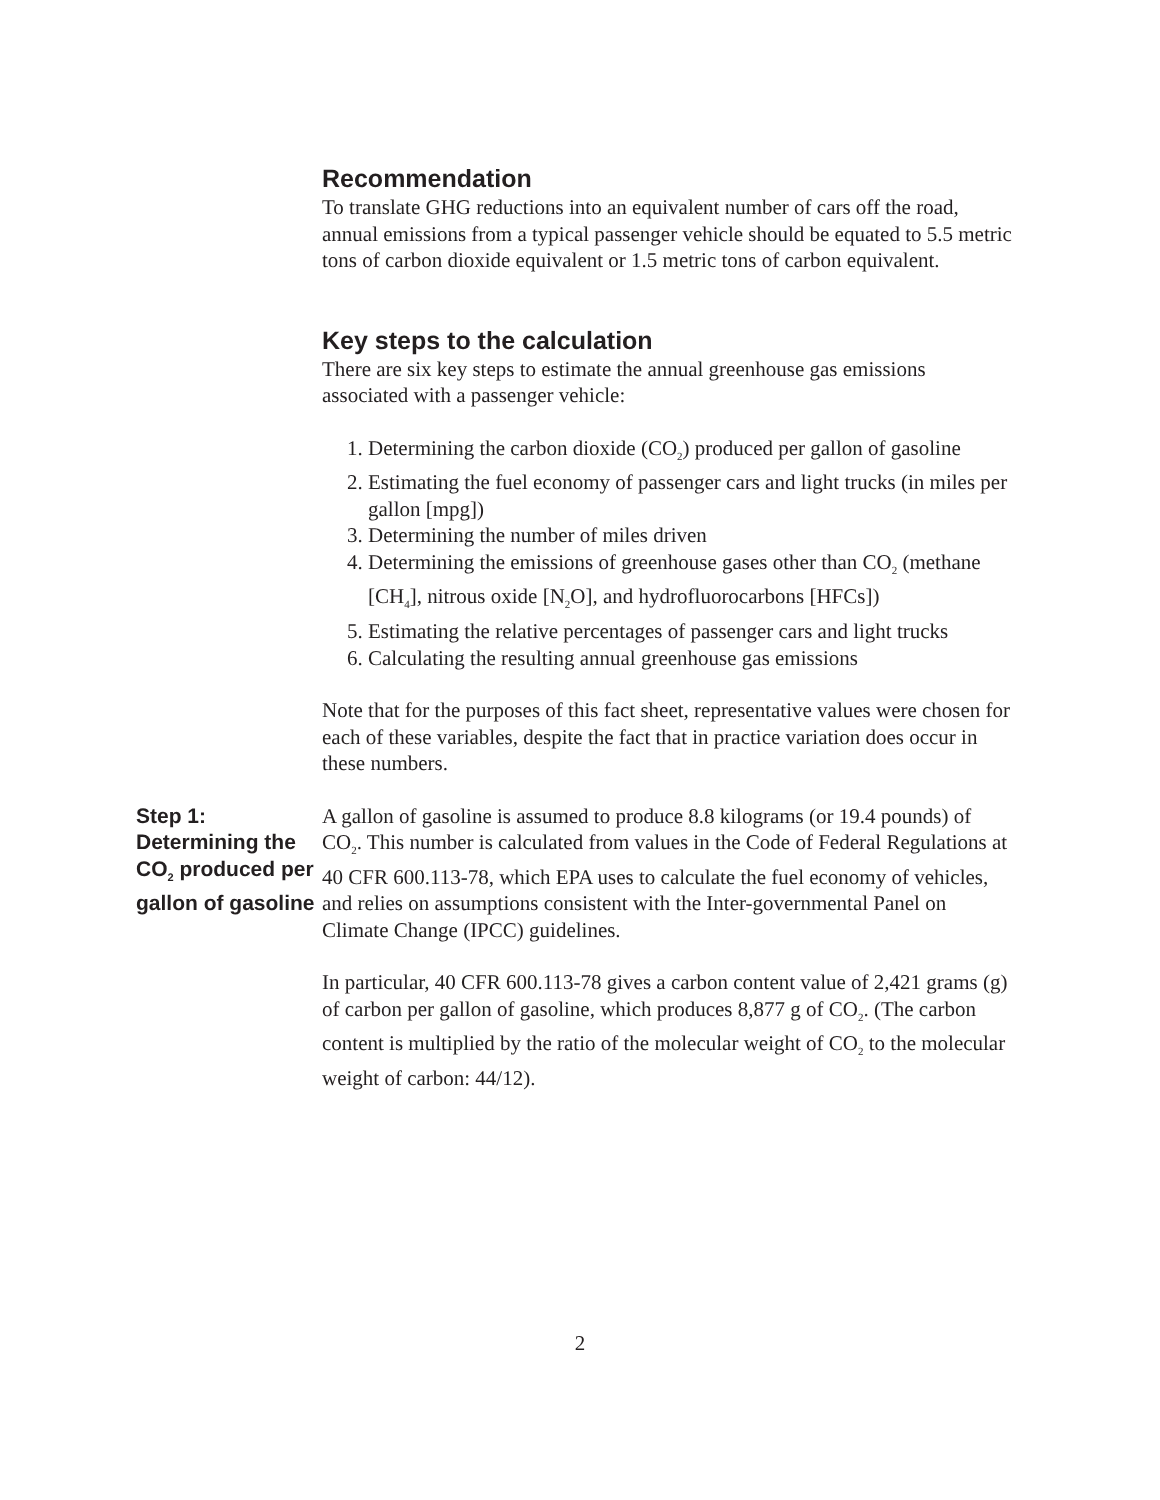Recommendation
To translate GHG reductions into an equivalent number of cars off the road, annual emissions from a typical passenger vehicle should be equated to 5.5 metric tons of carbon dioxide equivalent or 1.5 metric tons of carbon equivalent.
Key steps to the calculation
There are six key steps to estimate the annual greenhouse gas emissions associated with a passenger vehicle:
1. Determining the carbon dioxide (CO<sub>2</sub>) produced per gallon of gasoline
2. Estimating the fuel economy of passenger cars and light trucks (in miles per gallon [mpg])
3. Determining the number of miles driven
4. Determining the emissions of greenhouse gases other than CO<sub>2</sub> (methane [CH<sub>4</sub>], nitrous oxide [N<sub>2</sub>O], and hydrofluorocarbons [HFCs])
5. Estimating the relative percentages of passenger cars and light trucks
6. Calculating the resulting annual greenhouse gas emissions
Note that for the purposes of this fact sheet, representative values were chosen for each of these variables, despite the fact that in practice variation does occur in these numbers.
Step 1: Determining the CO<sub>2</sub> produced per gallon of gasoline
A gallon of gasoline is assumed to produce 8.8 kilograms (or 19.4 pounds) of CO<sub>2</sub>. This number is calculated from values in the Code of Federal Regulations at 40 CFR 600.113-78, which EPA uses to calculate the fuel economy of vehicles, and relies on assumptions consistent with the Inter-governmental Panel on Climate Change (IPCC) guidelines.
In particular, 40 CFR 600.113-78 gives a carbon content value of 2,421 grams (g) of carbon per gallon of gasoline, which produces 8,877 g of CO<sub>2</sub>. (The carbon content is multiplied by the ratio of the molecular weight of CO<sub>2</sub> to the molecular weight of carbon: 44/12).
2